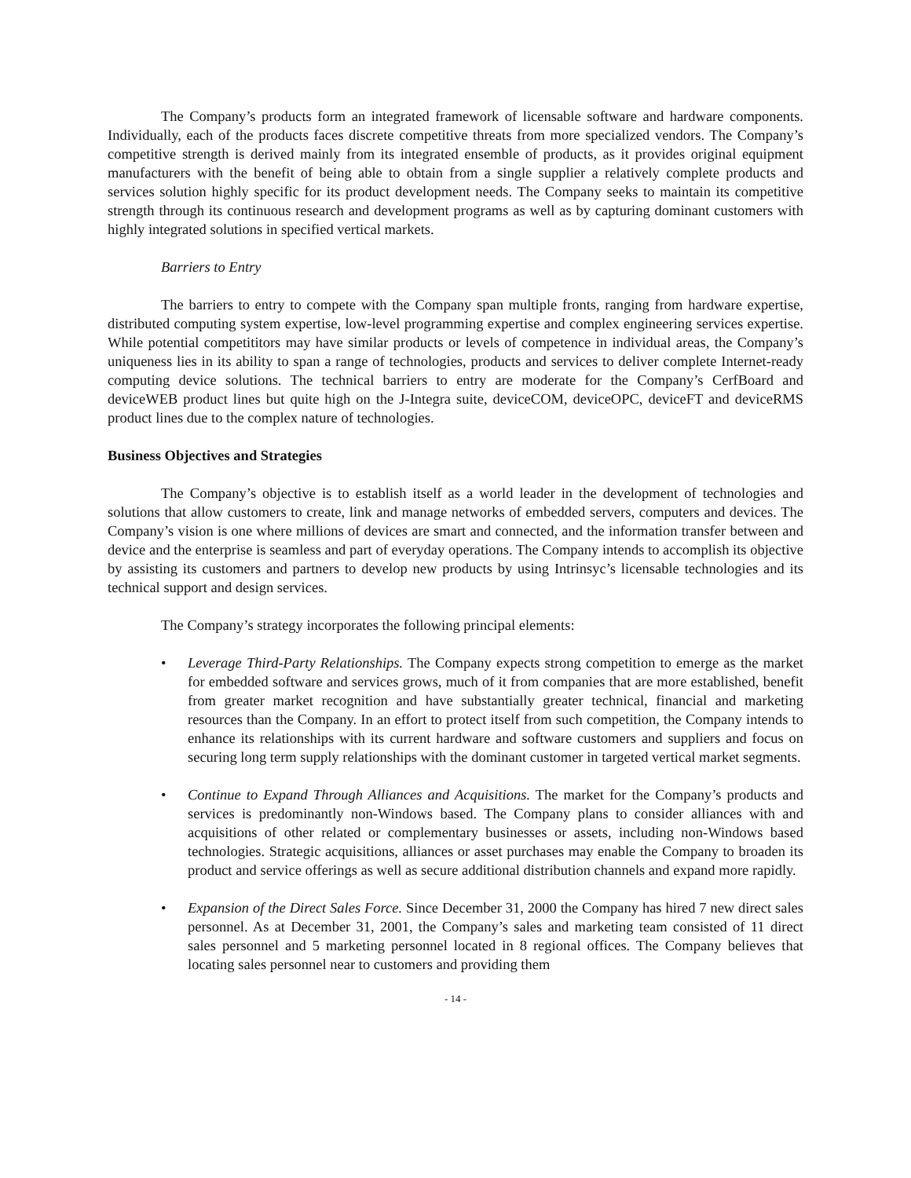The Company’s products form an integrated framework of licensable software and hardware components. Individually, each of the products faces discrete competitive threats from more specialized vendors. The Company’s competitive strength is derived mainly from its integrated ensemble of products, as it provides original equipment manufacturers with the benefit of being able to obtain from a single supplier a relatively complete products and services solution highly specific for its product development needs. The Company seeks to maintain its competitive strength through its continuous research and development programs as well as by capturing dominant customers with highly integrated solutions in specified vertical markets.
Barriers to Entry
The barriers to entry to compete with the Company span multiple fronts, ranging from hardware expertise, distributed computing system expertise, low-level programming expertise and complex engineering services expertise. While potential competititors may have similar products or levels of competence in individual areas, the Company’s uniqueness lies in its ability to span a range of technologies, products and services to deliver complete Internet-ready computing device solutions. The technical barriers to entry are moderate for the Company’s CerfBoard and deviceWEB product lines but quite high on the J-Integra suite, deviceCOM, deviceOPC, deviceFT and deviceRMS product lines due to the complex nature of technologies.
Business Objectives and Strategies
The Company’s objective is to establish itself as a world leader in the development of technologies and solutions that allow customers to create, link and manage networks of embedded servers, computers and devices. The Company’s vision is one where millions of devices are smart and connected, and the information transfer between and device and the enterprise is seamless and part of everyday operations. The Company intends to accomplish its objective by assisting its customers and partners to develop new products by using Intrinsyc’s licensable technologies and its technical support and design services.
The Company’s strategy incorporates the following principal elements:
• Leverage Third-Party Relationships. The Company expects strong competition to emerge as the market for embedded software and services grows, much of it from companies that are more established, benefit from greater market recognition and have substantially greater technical, financial and marketing resources than the Company. In an effort to protect itself from such competition, the Company intends to enhance its relationships with its current hardware and software customers and suppliers and focus on securing long term supply relationships with the dominant customer in targeted vertical market segments.
• Continue to Expand Through Alliances and Acquisitions. The market for the Company’s products and services is predominantly non-Windows based. The Company plans to consider alliances with and acquisitions of other related or complementary businesses or assets, including non-Windows based technologies. Strategic acquisitions, alliances or asset purchases may enable the Company to broaden its product and service offerings as well as secure additional distribution channels and expand more rapidly.
• Expansion of the Direct Sales Force. Since December 31, 2000 the Company has hired 7 new direct sales personnel. As at December 31, 2001, the Company’s sales and marketing team consisted of 11 direct sales personnel and 5 marketing personnel located in 8 regional offices. The Company believes that locating sales personnel near to customers and providing them
- 14 -